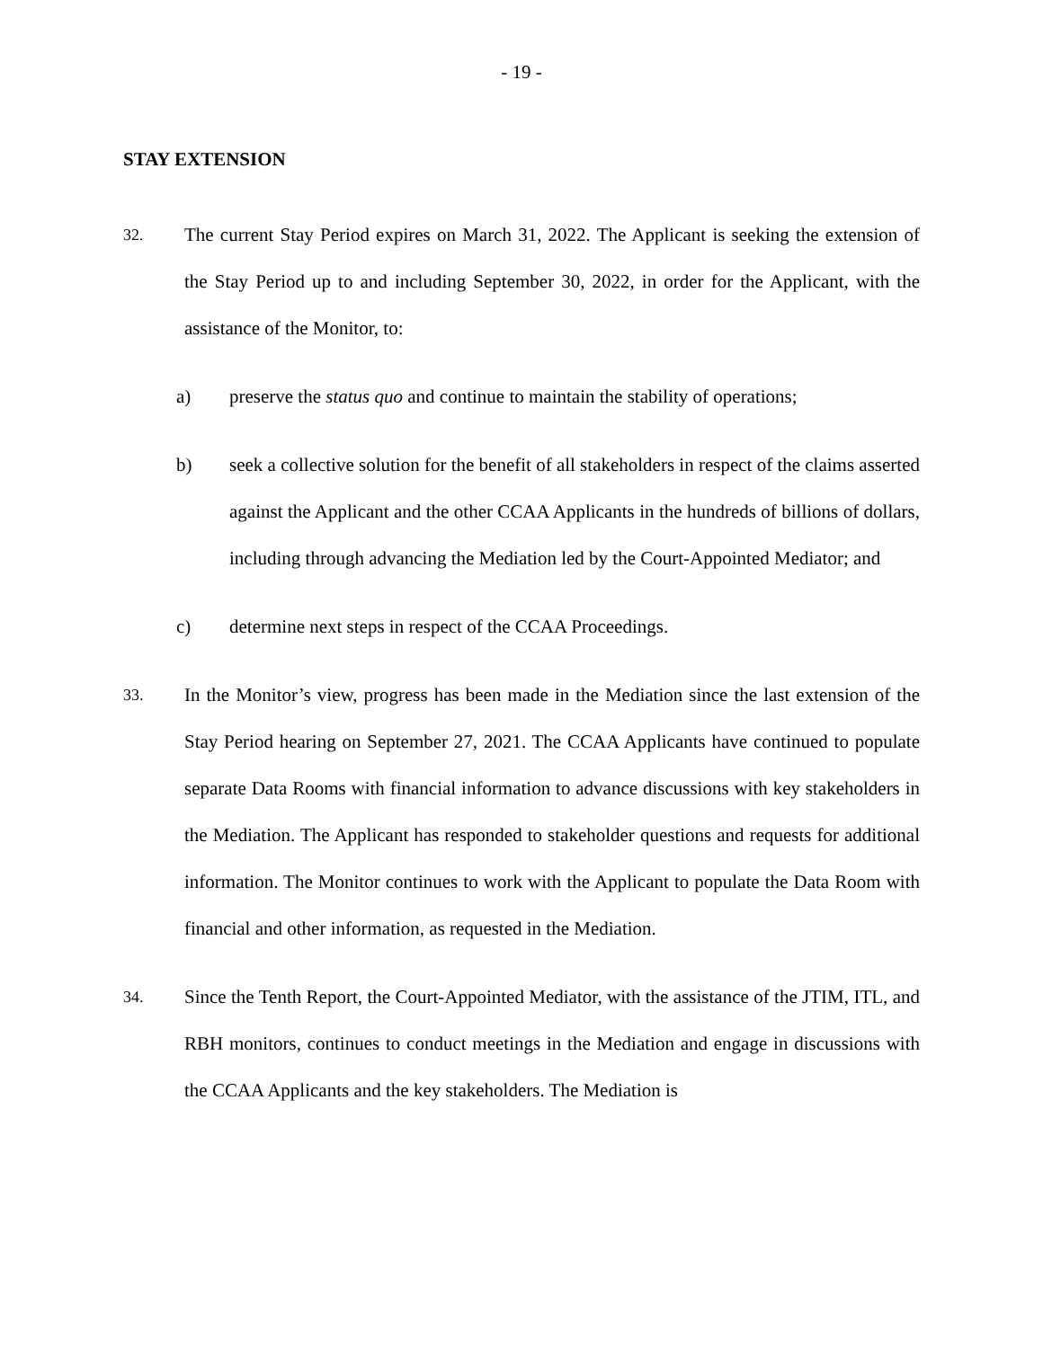- 19 -
STAY EXTENSION
32.
The current Stay Period expires on March 31, 2022. The Applicant is seeking the extension of the Stay Period up to and including September 30, 2022, in order for the Applicant, with the assistance of the Monitor, to:
a) preserve the status quo and continue to maintain the stability of operations;
b) seek a collective solution for the benefit of all stakeholders in respect of the claims asserted against the Applicant and the other CCAA Applicants in the hundreds of billions of dollars, including through advancing the Mediation led by the Court-Appointed Mediator; and
c) determine next steps in respect of the CCAA Proceedings.
33.
In the Monitor’s view, progress has been made in the Mediation since the last extension of the Stay Period hearing on September 27, 2021. The CCAA Applicants have continued to populate separate Data Rooms with financial information to advance discussions with key stakeholders in the Mediation. The Applicant has responded to stakeholder questions and requests for additional information. The Monitor continues to work with the Applicant to populate the Data Room with financial and other information, as requested in the Mediation.
34.
Since the Tenth Report, the Court-Appointed Mediator, with the assistance of the JTIM, ITL, and RBH monitors, continues to conduct meetings in the Mediation and engage in discussions with the CCAA Applicants and the key stakeholders. The Mediation is